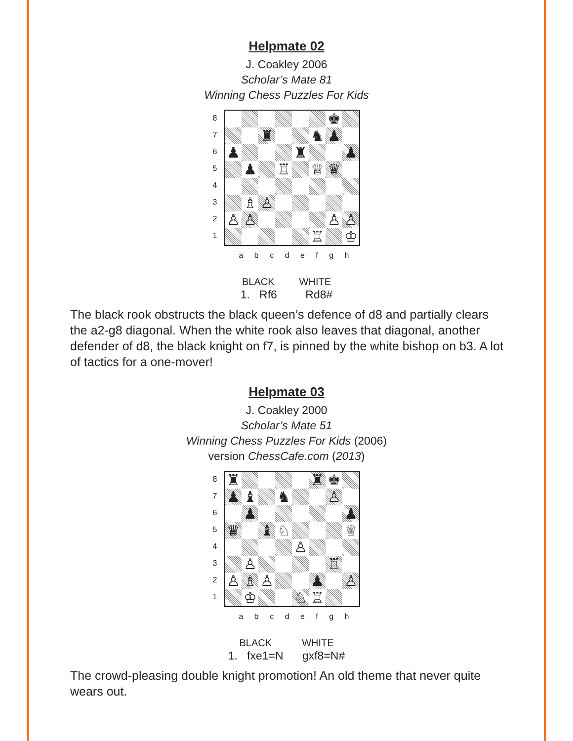Helpmate 02
J. Coakley 2006
Scholar’s Mate 81
Winning Chess Puzzles For Kids
8
7
6
5
4
3
2
1
| | | | | | | ♚ | |
| | | ♜ | | | ♞ | ♟ | |
| ♟ | | | | ♜ | | | ♟ |
| | ♟ | | ♖ | | ♕ | ♛ | |
| | ♗ | ♙ | | | | | |
| ♙ | ♙ | | | | | ♙ | ♙ |
| | | | | | ♖ | | ♔ |
a b c d e f g h
BLACK WHITE
1. Rf6 Rd8#
The black rook obstructs the black queen’s defence of d8 and partially clears the a2-g8 diagonal. When the white rook also leaves that diagonal, another defender of d8, the black knight on f7, is pinned by the white bishop on b3. A lot of tactics for a one-mover!
Helpmate 03
J. Coakley 2000
Scholar’s Mate 51
Winning Chess Puzzles For Kids (2006)
version ChessCafe.com (2013)
8
7
6
5
4
3
2
1
| ♜ | | | | | ♜ | ♚ | |
| ♟ | ♝ | | ♞ | | | ♙ | |
| | ♟ | | | | | | ♟ |
| ♛ | | ♝ | ♘ | | | | ♕ |
| | | | | ♙ | | | |
| | ♙ | | | | | ♖ | |
| ♙ | ♗ | ♙ | | | ♟ | | ♙ |
| | ♔ | | | ♘ | ♖ | | |
a b c d e f g h
BLACK WHITE
1. fxe1=N gxf8=N#
The crowd-pleasing double knight promotion! An old theme that never quite wears out.